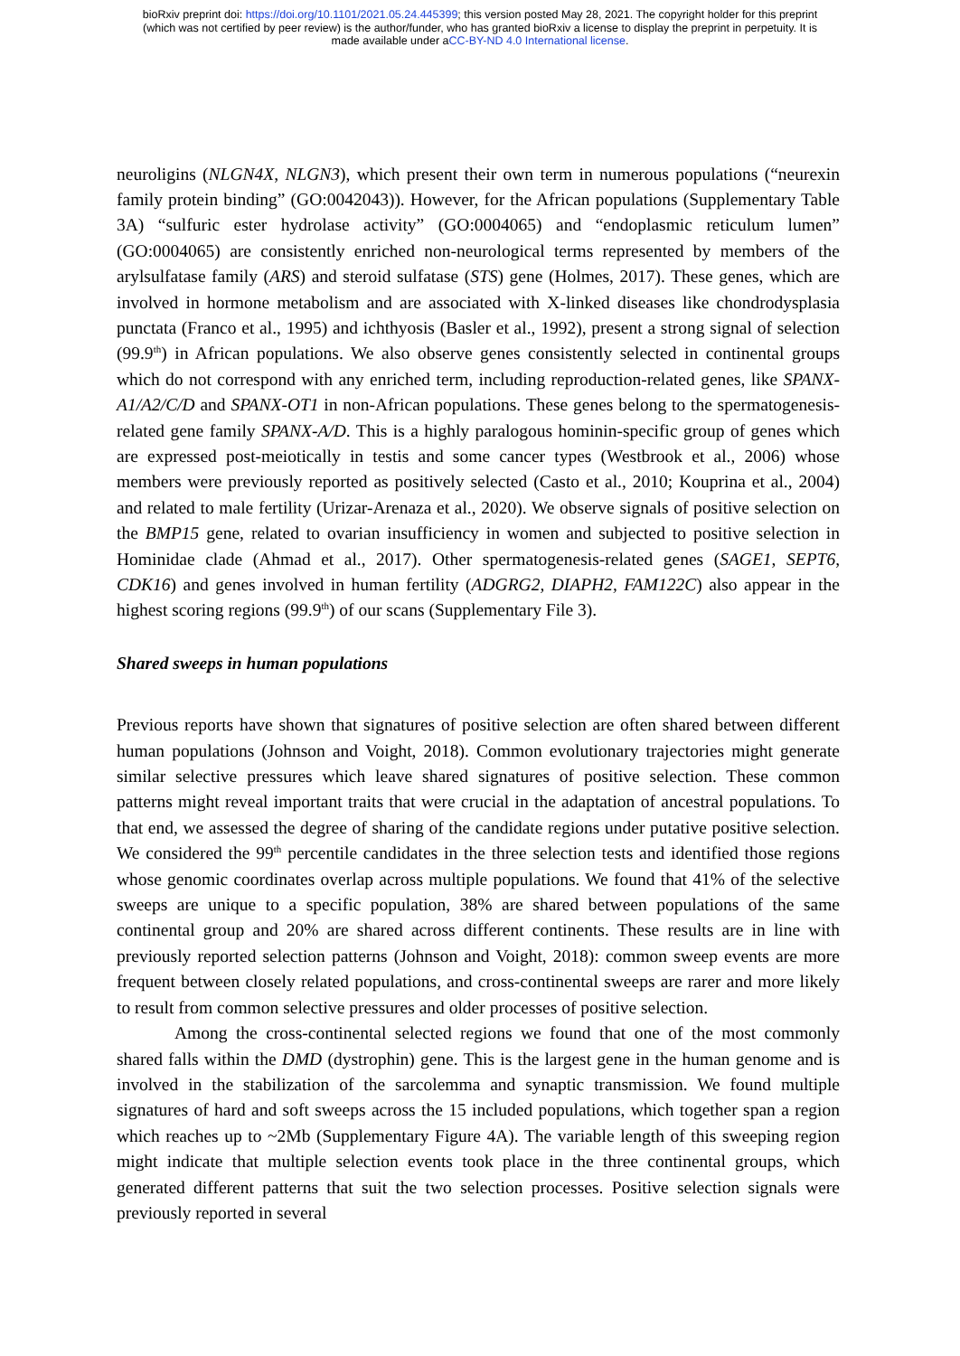bioRxiv preprint doi: https://doi.org/10.1101/2021.05.24.445399; this version posted May 28, 2021. The copyright holder for this preprint
(which was not certified by peer review) is the author/funder, who has granted bioRxiv a license to display the preprint in perpetuity. It is
made available under aCC-BY-ND 4.0 International license.
neuroligins (NLGN4X, NLGN3), which present their own term in numerous populations (“neurexin family protein binding” (GO:0042043)). However, for the African populations (Supplementary Table 3A) “sulfuric ester hydrolase activity” (GO:0004065) and “endoplasmic reticulum lumen” (GO:0004065) are consistently enriched non-neurological terms represented by members of the arylsulfatase family (ARS) and steroid sulfatase (STS) gene (Holmes, 2017). These genes, which are involved in hormone metabolism and are associated with X-linked diseases like chondrodysplasia punctata (Franco et al., 1995) and ichthyosis (Basler et al., 1992), present a strong signal of selection (99.9<sup>th</sup>) in African populations. We also observe genes consistently selected in continental groups which do not correspond with any enriched term, including reproduction-related genes, like SPANX-A1/A2/C/D and SPANX-OT1 in non-African populations. These genes belong to the spermatogenesis-related gene family SPANX-A/D. This is a highly paralogous hominin-specific group of genes which are expressed post-meiotically in testis and some cancer types (Westbrook et al., 2006) whose members were previously reported as positively selected (Casto et al., 2010; Kouprina et al., 2004) and related to male fertility (Urizar-Arenaza et al., 2020). We observe signals of positive selection on the BMP15 gene, related to ovarian insufficiency in women and subjected to positive selection in Hominidae clade (Ahmad et al., 2017). Other spermatogenesis-related genes (SAGE1, SEPT6, CDK16) and genes involved in human fertility (ADGRG2, DIAPH2, FAM122C) also appear in the highest scoring regions (99.9<sup>th</sup>) of our scans (Supplementary File 3).
Shared sweeps in human populations
Previous reports have shown that signatures of positive selection are often shared between different human populations (Johnson and Voight, 2018). Common evolutionary trajectories might generate similar selective pressures which leave shared signatures of positive selection. These common patterns might reveal important traits that were crucial in the adaptation of ancestral populations. To that end, we assessed the degree of sharing of the candidate regions under putative positive selection. We considered the 99<sup>th</sup> percentile candidates in the three selection tests and identified those regions whose genomic coordinates overlap across multiple populations. We found that 41% of the selective sweeps are unique to a specific population, 38% are shared between populations of the same continental group and 20% are shared across different continents. These results are in line with previously reported selection patterns (Johnson and Voight, 2018): common sweep events are more frequent between closely related populations, and cross-continental sweeps are rarer and more likely to result from common selective pressures and older processes of positive selection.
Among the cross-continental selected regions we found that one of the most commonly shared falls within the DMD (dystrophin) gene. This is the largest gene in the human genome and is involved in the stabilization of the sarcolemma and synaptic transmission. We found multiple signatures of hard and soft sweeps across the 15 included populations, which together span a region which reaches up to ~2Mb (Supplementary Figure 4A). The variable length of this sweeping region might indicate that multiple selection events took place in the three continental groups, which generated different patterns that suit the two selection processes. Positive selection signals were previously reported in several